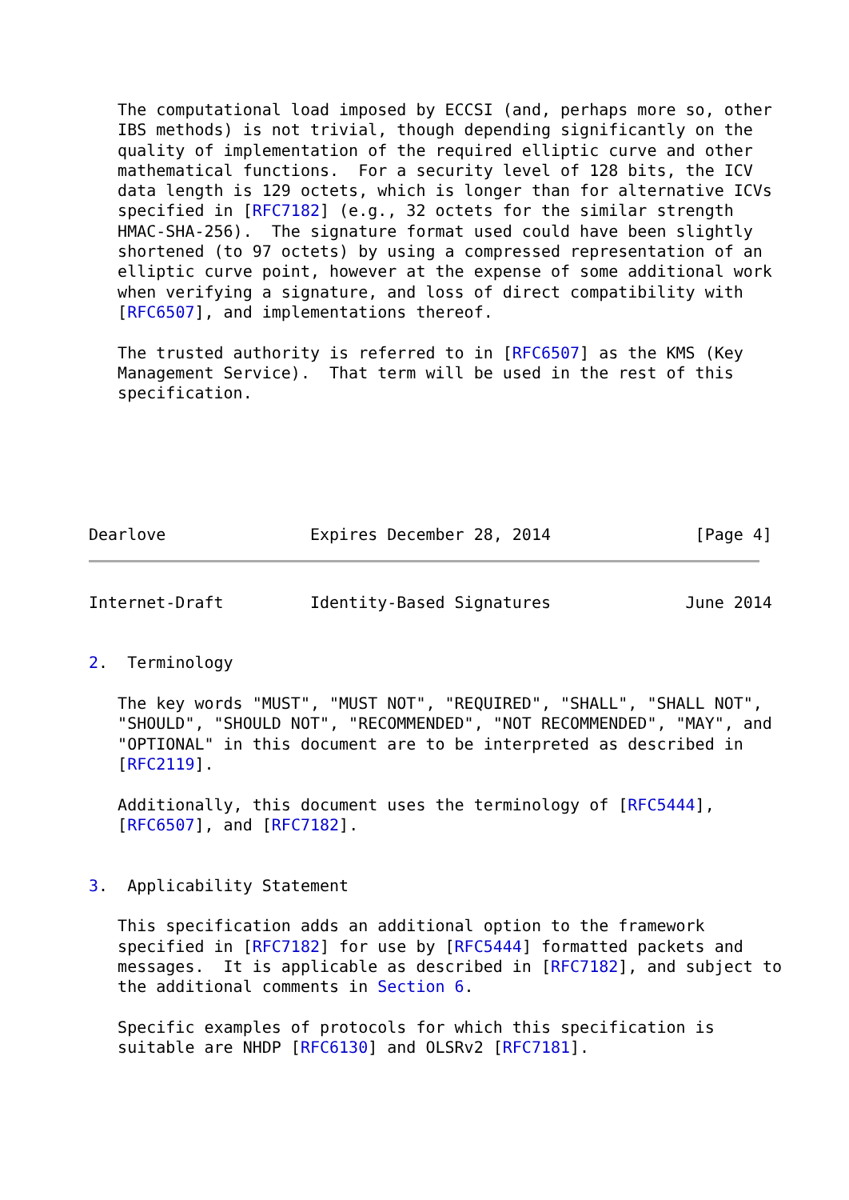The computational load imposed by ECCSI (and, perhaps more so, other
   IBS methods) is not trivial, though depending significantly on the
   quality of implementation of the required elliptic curve and other
   mathematical functions.  For a security level of 128 bits, the ICV
   data length is 129 octets, which is longer than for alternative ICVs
   specified in [RFC7182] (e.g., 32 octets for the similar strength
   HMAC-SHA-256).  The signature format used could have been slightly
   shortened (to 97 octets) by using a compressed representation of an
   elliptic curve point, however at the expense of some additional work
   when verifying a signature, and loss of direct compatibility with
   [RFC6507], and implementations thereof.

   The trusted authority is referred to in [RFC6507] as the KMS (Key
   Management Service).  That term will be used in the rest of this
   specification.






Dearlove               Expires December 28, 2014               [Page 4]
Internet-Draft         Identity-Based Signatures              June 2014


2.  Terminology

   The key words "MUST", "MUST NOT", "REQUIRED", "SHALL", "SHALL NOT",
   "SHOULD", "SHOULD NOT", "RECOMMENDED", "NOT RECOMMENDED", "MAY", and
   "OPTIONAL" in this document are to be interpreted as described in
   [RFC2119].

   Additionally, this document uses the terminology of [RFC5444],
   [RFC6507], and [RFC7182].


3.  Applicability Statement

   This specification adds an additional option to the framework
   specified in [RFC7182] for use by [RFC5444] formatted packets and
   messages.  It is applicable as described in [RFC7182], and subject to
   the additional comments in Section 6.

   Specific examples of protocols for which this specification is
   suitable are NHDP [RFC6130] and OLSRv2 [RFC7181].